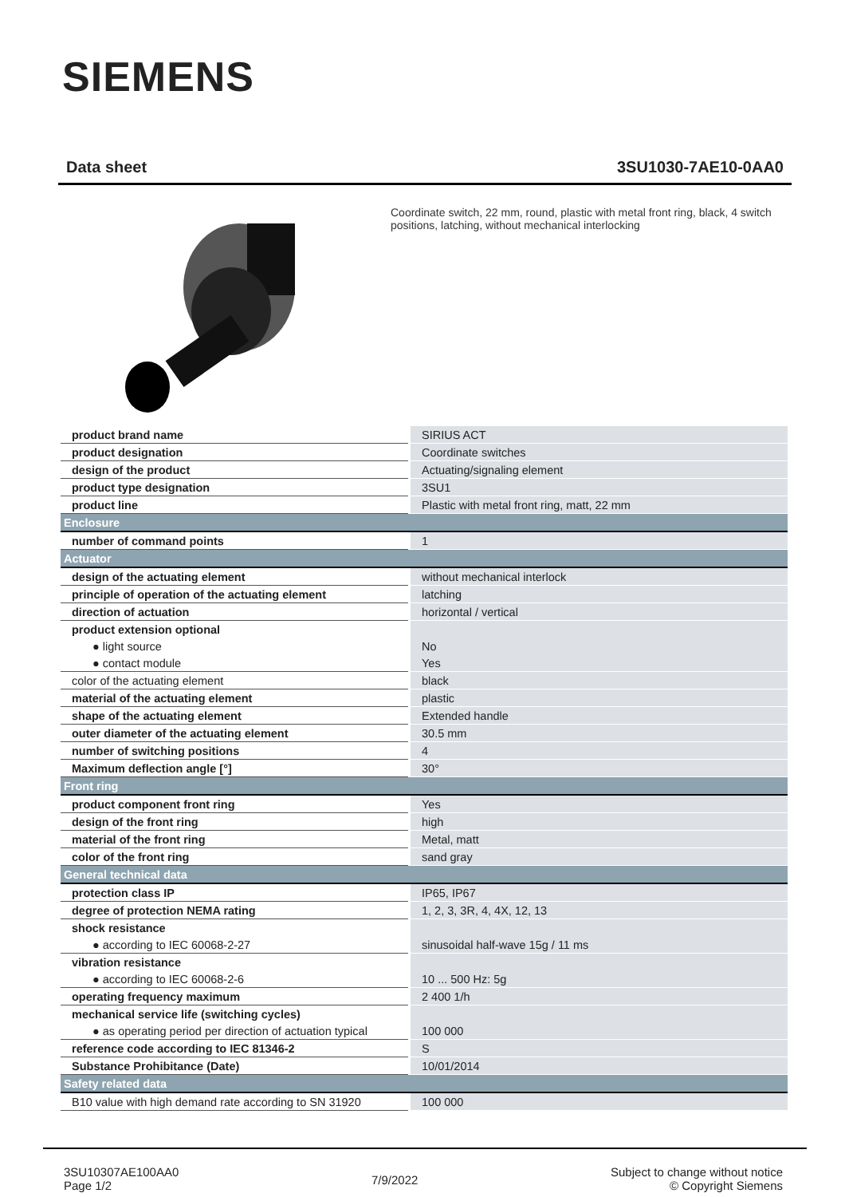SIEMENS
Data sheet 3SU1030-7AE10-0AA0
Coordinate switch, 22 mm, round, plastic with metal front ring, black, 4 switch positions, latching, without mechanical interlocking
| product brand name | SIRIUS ACT |
| product designation | Coordinate switches |
| design of the product | Actuating/signaling element |
| product type designation | 3SU1 |
| product line | Plastic with metal front ring, matt, 22 mm |
| Enclosure | |
| number of command points | 1 |
| Actuator | |
| design of the actuating element | without mechanical interlock |
| principle of operation of the actuating element | latching |
| direction of actuation | horizontal / vertical |
| product extension optional | |
| ● light source | No |
| ● contact module | Yes |
| color of the actuating element | black |
| material of the actuating element | plastic |
| shape of the actuating element | Extended handle |
| outer diameter of the actuating element | 30.5 mm |
| number of switching positions | 4 |
| Maximum deflection angle [°] | 30° |
| Front ring | |
| product component front ring | Yes |
| design of the front ring | high |
| material of the front ring | Metal, matt |
| color of the front ring | sand gray |
| General technical data | |
| protection class IP | IP65, IP67 |
| degree of protection NEMA rating | 1, 2, 3, 3R, 4, 4X, 12, 13 |
| shock resistance | |
| ● according to IEC 60068-2-27 | sinusoidal half-wave 15g / 11 ms |
| vibration resistance | |
| ● according to IEC 60068-2-6 | 10 ... 500 Hz: 5g |
| operating frequency maximum | 2 400 1/h |
| mechanical service life (switching cycles) | |
| ● as operating period per direction of actuation typical | 100 000 |
| reference code according to IEC 81346-2 | S |
| Substance Prohibitance (Date) | 10/01/2014 |
| Safety related data | |
| B10 value with high demand rate according to SN 31920 | 100 000 |
3SU10307AE100AA0
Page 1/2
7/9/2022
Subject to change without notice
© Copyright Siemens